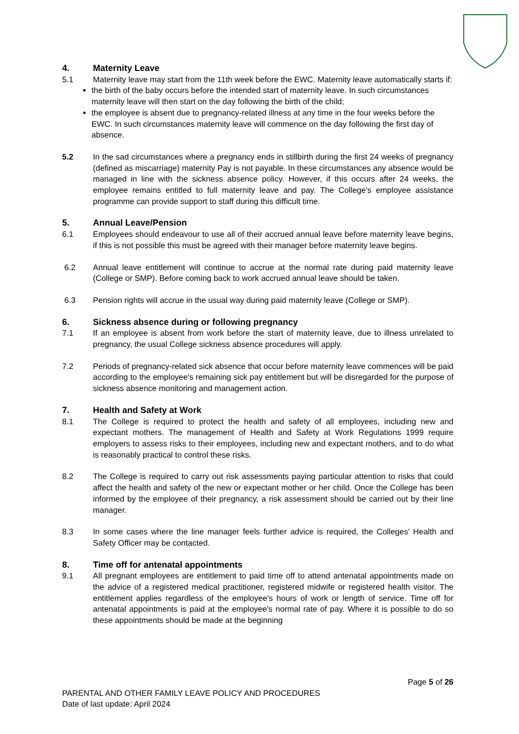4. Maternity Leave
5.1 Maternity leave may start from the 11th week before the EWC. Maternity leave automatically starts if:
the birth of the baby occurs before the intended start of maternity leave. In such circumstances maternity leave will then start on the day following the birth of the child;
the employee is absent due to pregnancy-related illness at any time in the four weeks before the EWC. In such circumstances maternity leave will commence on the day following the first day of absence.
5.2 In the sad circumstances where a pregnancy ends in stillbirth during the first 24 weeks of pregnancy (defined as miscarriage) maternity Pay is not payable. In these circumstances any absence would be managed in line with the sickness absence policy. However, if this occurs after 24 weeks, the employee remains entitled to full maternity leave and pay. The College's employee assistance programme can provide support to staff during this difficult time.
5. Annual Leave/Pension
6.1 Employees should endeavour to use all of their accrued annual leave before maternity leave begins, if this is not possible this must be agreed with their manager before maternity leave begins.
6.2 Annual leave entitlement will continue to accrue at the normal rate during paid maternity leave (College or SMP). Before coming back to work accrued annual leave should be taken.
6.3 Pension rights will accrue in the usual way during paid maternity leave (College or SMP).
6. Sickness absence during or following pregnancy
7.1 If an employee is absent from work before the start of maternity leave, due to illness unrelated to pregnancy, the usual College sickness absence procedures will apply.
7.2 Periods of pregnancy-related sick absence that occur before maternity leave commences will be paid according to the employee's remaining sick pay entitlement but will be disregarded for the purpose of sickness absence monitoring and management action.
7. Health and Safety at Work
8.1 The College is required to protect the health and safety of all employees, including new and expectant mothers. The management of Health and Safety at Work Regulations 1999 require employers to assess risks to their employees, including new and expectant mothers, and to do what is reasonably practical to control these risks.
8.2 The College is required to carry out risk assessments paying particular attention to risks that could affect the health and safety of the new or expectant mother or her child. Once the College has been informed by the employee of their pregnancy, a risk assessment should be carried out by their line manager.
8.3 In some cases where the line manager feels further advice is required, the Colleges' Health and Safety Officer may be contacted.
8. Time off for antenatal appointments
9.1 All pregnant employees are entitlement to paid time off to attend antenatal appointments made on the advice of a registered medical practitioner, registered midwife or registered health visitor. The entitlement applies regardless of the employee's hours of work or length of service. Time off for antenatal appointments is paid at the employee's normal rate of pay. Where it is possible to do so these appointments should be made at the beginning
Page 5 of 26
PARENTAL AND OTHER FAMILY LEAVE POLICY AND PROCEDURES
Date of last update: April 2024